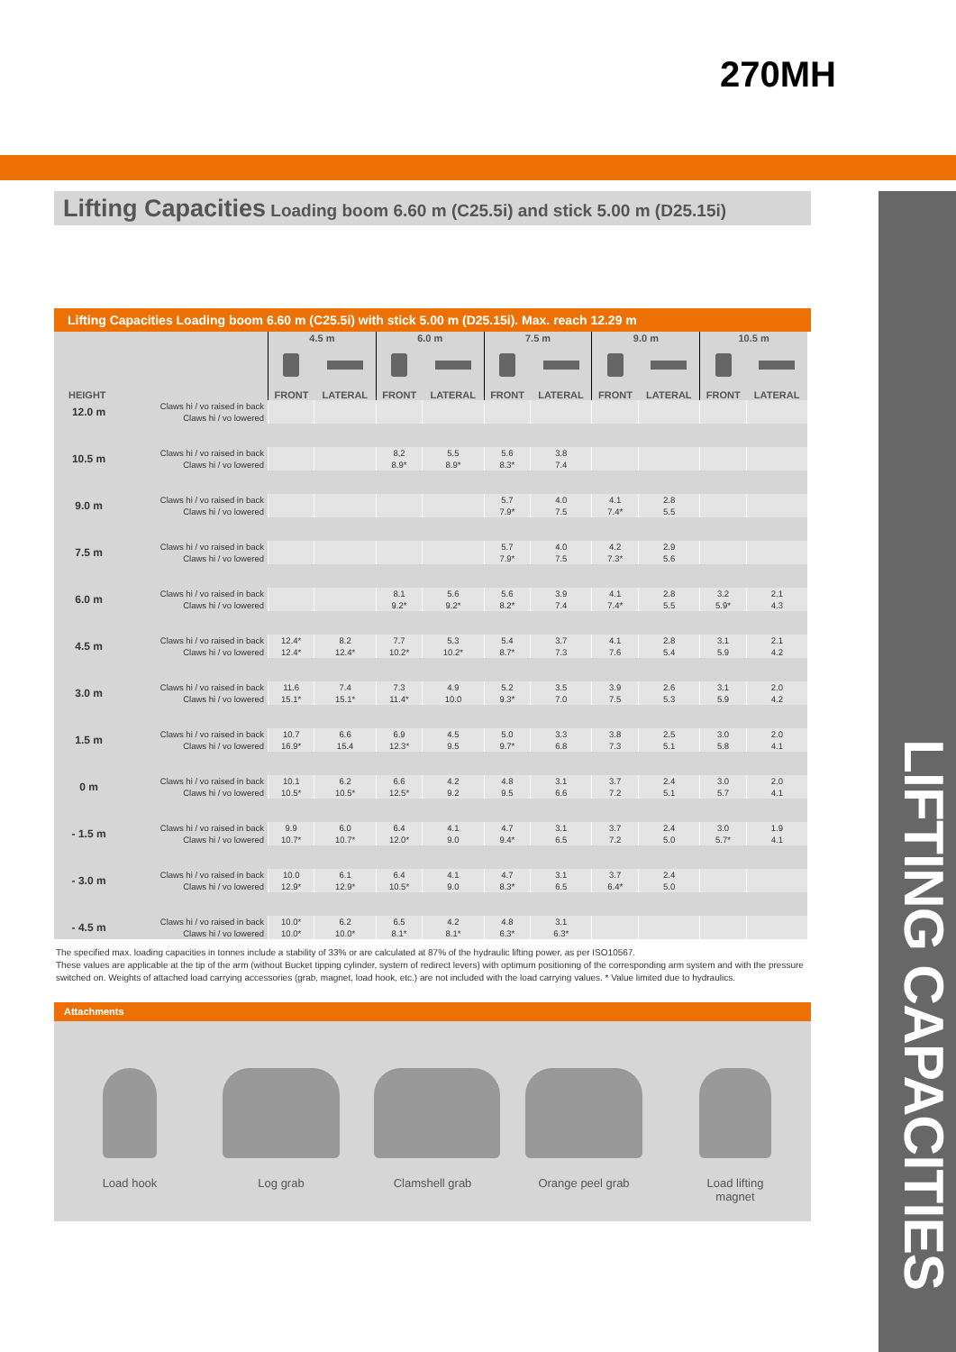270MH
LIFTING CAPACITIES
Lifting Capacities Loading boom 6.60 m (C25.5i) and stick 5.00 m (D25.15i)
Lifting Capacities Loading boom 6.60 m (C25.5i) with stick 5.00 m (D25.15i). Max. reach 12.29 m
| | | 4.5 m | | 6.0 m | | 7.5 m | | 9.0 m | | 10.5 m | |
| --- | --- | --- | --- | --- | --- | --- | --- | --- | --- | --- | --- |
| HEIGHT | | FRONT | LATERAL | FRONT | LATERAL | FRONT | LATERAL | FRONT | LATERAL | FRONT | LATERAL |
| 12.0 m | Claws hi / vo raised in back | | | | | | | | | | |
| | Claws hi / vo lowered | | | | | | | | | | |
| 10.5 m | Claws hi / vo raised in back | | | 8,2 | 5.5 | 5.6 | 3.8 | | | | |
| | Claws hi / vo lowered | | | 8.9* | 8.9* | 8.3* | 7.4 | | | | |
| 9.0 m | Claws hi / vo raised in back | | | | | 5.7 | 4.0 | 4.1 | 2.8 | | |
| | Claws hi / vo lowered | | | | | 7.9* | 7.5 | 7.4* | 5.5 | | |
| 7.5 m | Claws hi / vo raised in back | | | | | 5.7 | 4.0 | 4.2 | 2.9 | | |
| | Claws hi / vo lowered | | | | | 7.9* | 7.5 | 7.3* | 5.6 | | |
| 6.0 m | Claws hi / vo raised in back | | | 8.1 | 5.6 | 5.6 | 3.9 | 4.1 | 2.8 | 3.2 | 2.1 |
| | Claws hi / vo lowered | | | 9.2* | 9.2* | 8.2* | 7.4 | 7.4* | 5.5 | 5.9* | 4.3 |
| 4.5 m | Claws hi / vo raised in back | 12.4* | 8.2 | 7.7 | 5.3 | 5.4 | 3.7 | 4.1 | 2.8 | 3.1 | 2.1 |
| | Claws hi / vo lowered | 12.4* | 12.4* | 10.2* | 10.2* | 8.7* | 7.3 | 7.6 | 5.4 | 5.9 | 4.2 |
| 3.0 m | Claws hi / vo raised in back | 11.6 | 7.4 | 7.3 | 4.9 | 5.2 | 3.5 | 3.9 | 2.6 | 3.1 | 2.0 |
| | Claws hi / vo lowered | 15.1* | 15.1* | 11.4* | 10.0 | 9.3* | 7.0 | 7.5 | 5.3 | 5.9 | 4.2 |
| 1.5 m | Claws hi / vo raised in back | 10.7 | 6.6 | 6.9 | 4.5 | 5.0 | 3.3 | 3.8 | 2.5 | 3.0 | 2.0 |
| | Claws hi / vo lowered | 16.9* | 15.4 | 12.3* | 9.5 | 9.7* | 6.8 | 7.3 | 5.1 | 5.8 | 4.1 |
| 0 m | Claws hi / vo raised in back | 10.1 | 6.2 | 6.6 | 4.2 | 4.8 | 3.1 | 3.7 | 2.4 | 3.0 | 2.0 |
| | Claws hi / vo lowered | 10.5* | 10.5* | 12.5* | 9.2 | 9.5 | 6.6 | 7.2 | 5.1 | 5.7 | 4.1 |
| - 1.5 m | Claws hi / vo raised in back | 9.9 | 6.0 | 6.4 | 4.1 | 4.7 | 3.1 | 3.7 | 2.4 | 3.0 | 1.9 |
| | Claws hi / vo lowered | 10.7* | 10.7* | 12.0* | 9.0 | 9.4* | 6.5 | 7.2 | 5.0 | 5.7* | 4.1 |
| - 3.0 m | Claws hi / vo raised in back | 10.0 | 6.1 | 6.4 | 4.1 | 4.7 | 3.1 | 3.7 | 2.4 | | |
| | Claws hi / vo lowered | 12.9* | 12.9* | 10.5* | 9.0 | 8.3* | 6.5 | 6.4* | 5.0 | | |
| - 4.5 m | Claws hi / vo raised in back | 10.0* | 6.2 | 6.5 | 4.2 | 4.8 | 3.1 | | | | |
| | Claws hi / vo lowered | 10.0* | 10.0* | 8.1* | 8.1* | 6.3* | 6.3* | | | | |
The specified max. loading capacities in tonnes include a stability of 33% or are calculated at 87% of the hydraulic lifting power, as per ISO10567.
These values are applicable at the tip of the arm (without Bucket tipping cylinder, system of redirect levers) with optimum positioning of the corresponding arm system and with the pressure switched on. Weights of attached load carrying accessories (grab, magnet, load hook, etc.) are not included with the load carrying values. * Value limited due to hydraulics.
Attachments
Load hook
Log grab
Clamshell grab
Orange peel grab
Load lifting
magnet